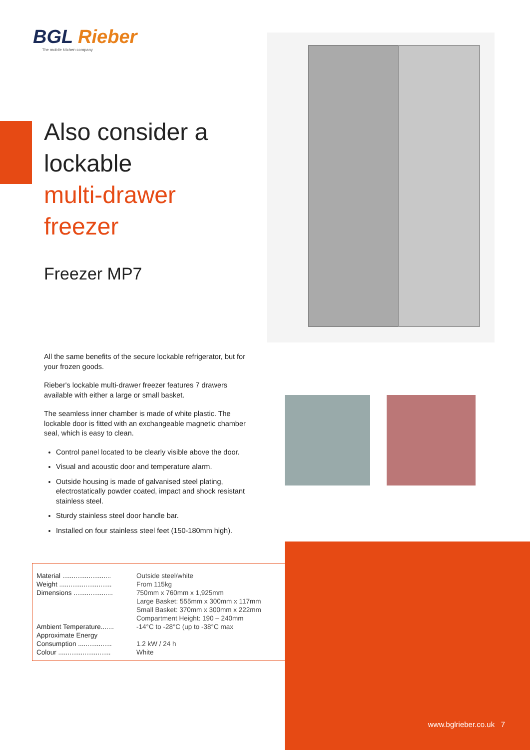BGL Rieber
The mobile kitchen company
Also consider a
lockable
multi-drawer
freezer
Freezer MP7
All the same benefits of the secure lockable refrigerator, but for your frozen goods.
Rieber's lockable multi-drawer freezer features 7 drawers available with either a large or small basket.
The seamless inner chamber is made of white plastic. The lockable door is fitted with an exchangeable magnetic chamber seal, which is easy to clean.
Control panel located to be clearly visible above the door.
Visual and acoustic door and temperature alarm.
Outside housing is made of galvanised steel plating, electrostatically powder coated, impact and shock resistant stainless steel.
Sturdy stainless steel door handle bar.
Installed on four stainless steel feet (150-180mm high).
| Material .......................... | Outside steel/white |
| Weight ............................ | From 115kg |
| Dimensions ..................... | 750mm x 760mm x 1,925mm Large Basket: 555mm x 300mm x 117mm Small Basket: 370mm x 300mm x 222mm Compartment Height: 190 – 240mm |
| Ambient Temperature....... | -14°C to -28°C (up to -38°C max |
| Approximate Energy Consumption .................. | 1.2 kW / 24 h |
| Colour ............................ | White |
www.bglrieber.co.uk 7